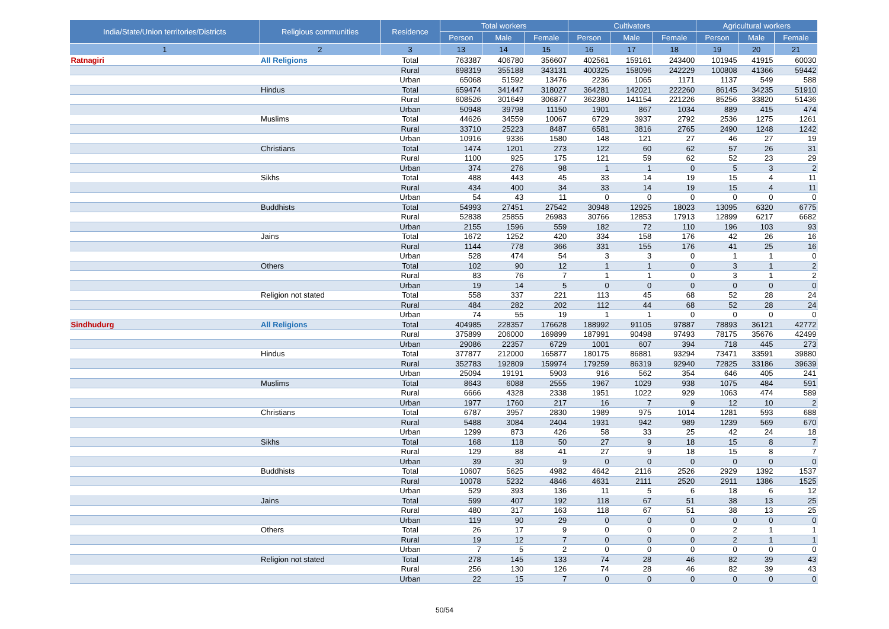| India/State/Union territories/Districts | Religious communities | Residence | Total workers | | | Cultivators | | | Agricultural workers | | |
| --- | --- | --- | --- | --- | --- | --- | --- | --- | --- | --- | --- |
| | | | Person | Male | Female | Person | Male | Female | Person | Male | Female |
| 1 | 2 | 3 | 13 | 14 | 15 | 16 | 17 | 18 | 19 | 20 | 21 |
| Ratnagiri | All Religions | Total | 763387 | 406780 | 356607 | 402561 | 159161 | 243400 | 101945 | 41915 | 60030 |
| | | Rural | 698319 | 355188 | 343131 | 400325 | 158096 | 242229 | 100808 | 41366 | 59442 |
| | | Urban | 65068 | 51592 | 13476 | 2236 | 1065 | 1171 | 1137 | 549 | 588 |
| | Hindus | Total | 659474 | 341447 | 318027 | 364281 | 142021 | 222260 | 86145 | 34235 | 51910 |
| | | Rural | 608526 | 301649 | 306877 | 362380 | 141154 | 221226 | 85256 | 33820 | 51436 |
| | | Urban | 50948 | 39798 | 11150 | 1901 | 867 | 1034 | 889 | 415 | 474 |
| | Muslims | Total | 44626 | 34559 | 10067 | 6729 | 3937 | 2792 | 2536 | 1275 | 1261 |
| | | Rural | 33710 | 25223 | 8487 | 6581 | 3816 | 2765 | 2490 | 1248 | 1242 |
| | | Urban | 10916 | 9336 | 1580 | 148 | 121 | 27 | 46 | 27 | 19 |
| | Christians | Total | 1474 | 1201 | 273 | 122 | 60 | 62 | 57 | 26 | 31 |
| | | Rural | 1100 | 925 | 175 | 121 | 59 | 62 | 52 | 23 | 29 |
| | | Urban | 374 | 276 | 98 | 1 | 1 | 0 | 5 | 3 | 2 |
| | Sikhs | Total | 488 | 443 | 45 | 33 | 14 | 19 | 15 | 4 | 11 |
| | | Rural | 434 | 400 | 34 | 33 | 14 | 19 | 15 | 4 | 11 |
| | | Urban | 54 | 43 | 11 | 0 | 0 | 0 | 0 | 0 | 0 |
| | Buddhists | Total | 54993 | 27451 | 27542 | 30948 | 12925 | 18023 | 13095 | 6320 | 6775 |
| | | Rural | 52838 | 25855 | 26983 | 30766 | 12853 | 17913 | 12899 | 6217 | 6682 |
| | | Urban | 2155 | 1596 | 559 | 182 | 72 | 110 | 196 | 103 | 93 |
| | Jains | Total | 1672 | 1252 | 420 | 334 | 158 | 176 | 42 | 26 | 16 |
| | | Rural | 1144 | 778 | 366 | 331 | 155 | 176 | 41 | 25 | 16 |
| | | Urban | 528 | 474 | 54 | 3 | 3 | 0 | 1 | 1 | 0 |
| | Others | Total | 102 | 90 | 12 | 1 | 1 | 0 | 3 | 1 | 2 |
| | | Rural | 83 | 76 | 7 | 1 | 1 | 0 | 3 | 1 | 2 |
| | | Urban | 19 | 14 | 5 | 0 | 0 | 0 | 0 | 0 | 0 |
| | Religion not stated | Total | 558 | 337 | 221 | 113 | 45 | 68 | 52 | 28 | 24 |
| | | Rural | 484 | 282 | 202 | 112 | 44 | 68 | 52 | 28 | 24 |
| | | Urban | 74 | 55 | 19 | 1 | 1 | 0 | 0 | 0 | 0 |
| Sindhudurg | All Religions | Total | 404985 | 228357 | 176628 | 188992 | 91105 | 97887 | 78893 | 36121 | 42772 |
| | | Rural | 375899 | 206000 | 169899 | 187991 | 90498 | 97493 | 78175 | 35676 | 42499 |
| | | Urban | 29086 | 22357 | 6729 | 1001 | 607 | 394 | 718 | 445 | 273 |
| | Hindus | Total | 377877 | 212000 | 165877 | 180175 | 86881 | 93294 | 73471 | 33591 | 39880 |
| | | Rural | 352783 | 192809 | 159974 | 179259 | 86319 | 92940 | 72825 | 33186 | 39639 |
| | | Urban | 25094 | 19191 | 5903 | 916 | 562 | 354 | 646 | 405 | 241 |
| | Muslims | Total | 8643 | 6088 | 2555 | 1967 | 1029 | 938 | 1075 | 484 | 591 |
| | | Rural | 6666 | 4328 | 2338 | 1951 | 1022 | 929 | 1063 | 474 | 589 |
| | | Urban | 1977 | 1760 | 217 | 16 | 7 | 9 | 12 | 10 | 2 |
| | Christians | Total | 6787 | 3957 | 2830 | 1989 | 975 | 1014 | 1281 | 593 | 688 |
| | | Rural | 5488 | 3084 | 2404 | 1931 | 942 | 989 | 1239 | 569 | 670 |
| | | Urban | 1299 | 873 | 426 | 58 | 33 | 25 | 42 | 24 | 18 |
| | Sikhs | Total | 168 | 118 | 50 | 27 | 9 | 18 | 15 | 8 | 7 |
| | | Rural | 129 | 88 | 41 | 27 | 9 | 18 | 15 | 8 | 7 |
| | | Urban | 39 | 30 | 9 | 0 | 0 | 0 | 0 | 0 | 0 |
| | Buddhists | Total | 10607 | 5625 | 4982 | 4642 | 2116 | 2526 | 2929 | 1392 | 1537 |
| | | Rural | 10078 | 5232 | 4846 | 4631 | 2111 | 2520 | 2911 | 1386 | 1525 |
| | | Urban | 529 | 393 | 136 | 11 | 5 | 6 | 18 | 6 | 12 |
| | Jains | Total | 599 | 407 | 192 | 118 | 67 | 51 | 38 | 13 | 25 |
| | | Rural | 480 | 317 | 163 | 118 | 67 | 51 | 38 | 13 | 25 |
| | | Urban | 119 | 90 | 29 | 0 | 0 | 0 | 0 | 0 | 0 |
| | Others | Total | 26 | 17 | 9 | 0 | 0 | 0 | 2 | 1 | 1 |
| | | Rural | 19 | 12 | 7 | 0 | 0 | 0 | 2 | 1 | 1 |
| | | Urban | 7 | 5 | 2 | 0 | 0 | 0 | 0 | 0 | 0 |
| | Religion not stated | Total | 278 | 145 | 133 | 74 | 28 | 46 | 82 | 39 | 43 |
| | | Rural | 256 | 130 | 126 | 74 | 28 | 46 | 82 | 39 | 43 |
| | | Urban | 22 | 15 | 7 | 0 | 0 | 0 | 0 | 0 | 0 |
50/54